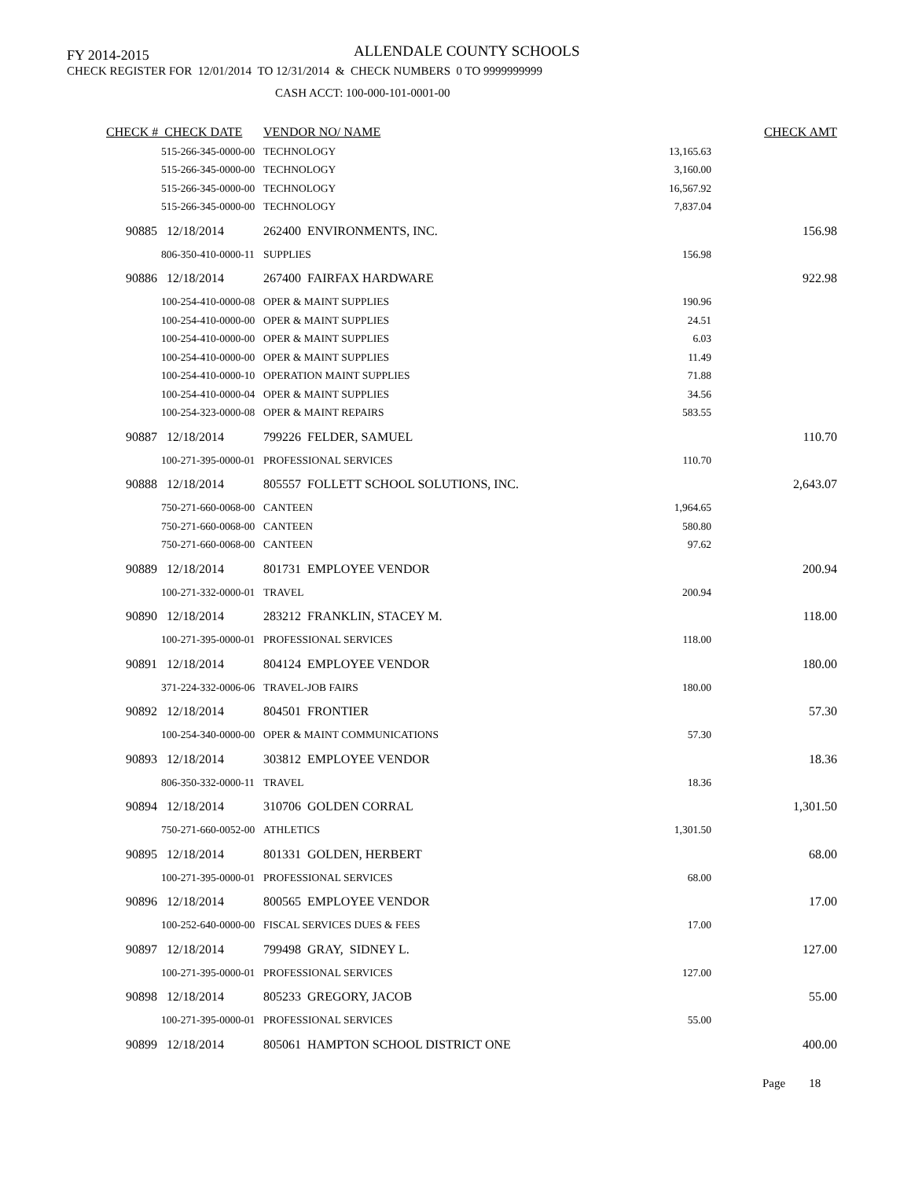FY 2014-2015 ALLENDALE COUNTY SCHOOLS
CHECK REGISTER FOR 12/01/2014 TO 12/31/2014 & CHECK NUMBERS 0 TO 9999999999
CASH ACCT: 100-000-101-0001-00
| CHECK # CHECK DATE | VENDOR NO/ NAME | | CHECK AMT |
| --- | --- | --- | --- |
| 515-266-345-0000-00 | TECHNOLOGY | 13,165.63 | |
| 515-266-345-0000-00 | TECHNOLOGY | 3,160.00 | |
| 515-266-345-0000-00 | TECHNOLOGY | 16,567.92 | |
| 515-266-345-0000-00 | TECHNOLOGY | 7,837.04 | |
| 90885 12/18/2014 | 262400 ENVIRONMENTS, INC. | | 156.98 |
| 806-350-410-0000-11 | SUPPLIES | 156.98 | |
| 90886 12/18/2014 | 267400 FAIRFAX HARDWARE | | 922.98 |
| 100-254-410-0000-08 | OPER & MAINT SUPPLIES | 190.96 | |
| 100-254-410-0000-00 | OPER & MAINT SUPPLIES | 24.51 | |
| 100-254-410-0000-00 | OPER & MAINT SUPPLIES | 6.03 | |
| 100-254-410-0000-00 | OPER & MAINT SUPPLIES | 11.49 | |
| 100-254-410-0000-10 | OPERATION MAINT SUPPLIES | 71.88 | |
| 100-254-410-0000-04 | OPER & MAINT SUPPLIES | 34.56 | |
| 100-254-323-0000-08 | OPER & MAINT REPAIRS | 583.55 | |
| 90887 12/18/2014 | 799226 FELDER, SAMUEL | | 110.70 |
| 100-271-395-0000-01 | PROFESSIONAL SERVICES | 110.70 | |
| 90888 12/18/2014 | 805557 FOLLETT SCHOOL SOLUTIONS, INC. | | 2,643.07 |
| 750-271-660-0068-00 | CANTEEN | 1,964.65 | |
| 750-271-660-0068-00 | CANTEEN | 580.80 | |
| 750-271-660-0068-00 | CANTEEN | 97.62 | |
| 90889 12/18/2014 | 801731 EMPLOYEE VENDOR | | 200.94 |
| 100-271-332-0000-01 | TRAVEL | 200.94 | |
| 90890 12/18/2014 | 283212 FRANKLIN, STACEY M. | | 118.00 |
| 100-271-395-0000-01 | PROFESSIONAL SERVICES | 118.00 | |
| 90891 12/18/2014 | 804124 EMPLOYEE VENDOR | | 180.00 |
| 371-224-332-0006-06 | TRAVEL-JOB FAIRS | 180.00 | |
| 90892 12/18/2014 | 804501 FRONTIER | | 57.30 |
| 100-254-340-0000-00 | OPER & MAINT COMMUNICATIONS | 57.30 | |
| 90893 12/18/2014 | 303812 EMPLOYEE VENDOR | | 18.36 |
| 806-350-332-0000-11 | TRAVEL | 18.36 | |
| 90894 12/18/2014 | 310706 GOLDEN CORRAL | | 1,301.50 |
| 750-271-660-0052-00 | ATHLETICS | 1,301.50 | |
| 90895 12/18/2014 | 801331 GOLDEN, HERBERT | | 68.00 |
| 100-271-395-0000-01 | PROFESSIONAL SERVICES | 68.00 | |
| 90896 12/18/2014 | 800565 EMPLOYEE VENDOR | | 17.00 |
| 100-252-640-0000-00 | FISCAL SERVICES DUES & FEES | 17.00 | |
| 90897 12/18/2014 | 799498 GRAY, SIDNEY L. | | 127.00 |
| 100-271-395-0000-01 | PROFESSIONAL SERVICES | 127.00 | |
| 90898 12/18/2014 | 805233 GREGORY, JACOB | | 55.00 |
| 100-271-395-0000-01 | PROFESSIONAL SERVICES | 55.00 | |
| 90899 12/18/2014 | 805061 HAMPTON SCHOOL DISTRICT ONE | | 400.00 |
Page 18